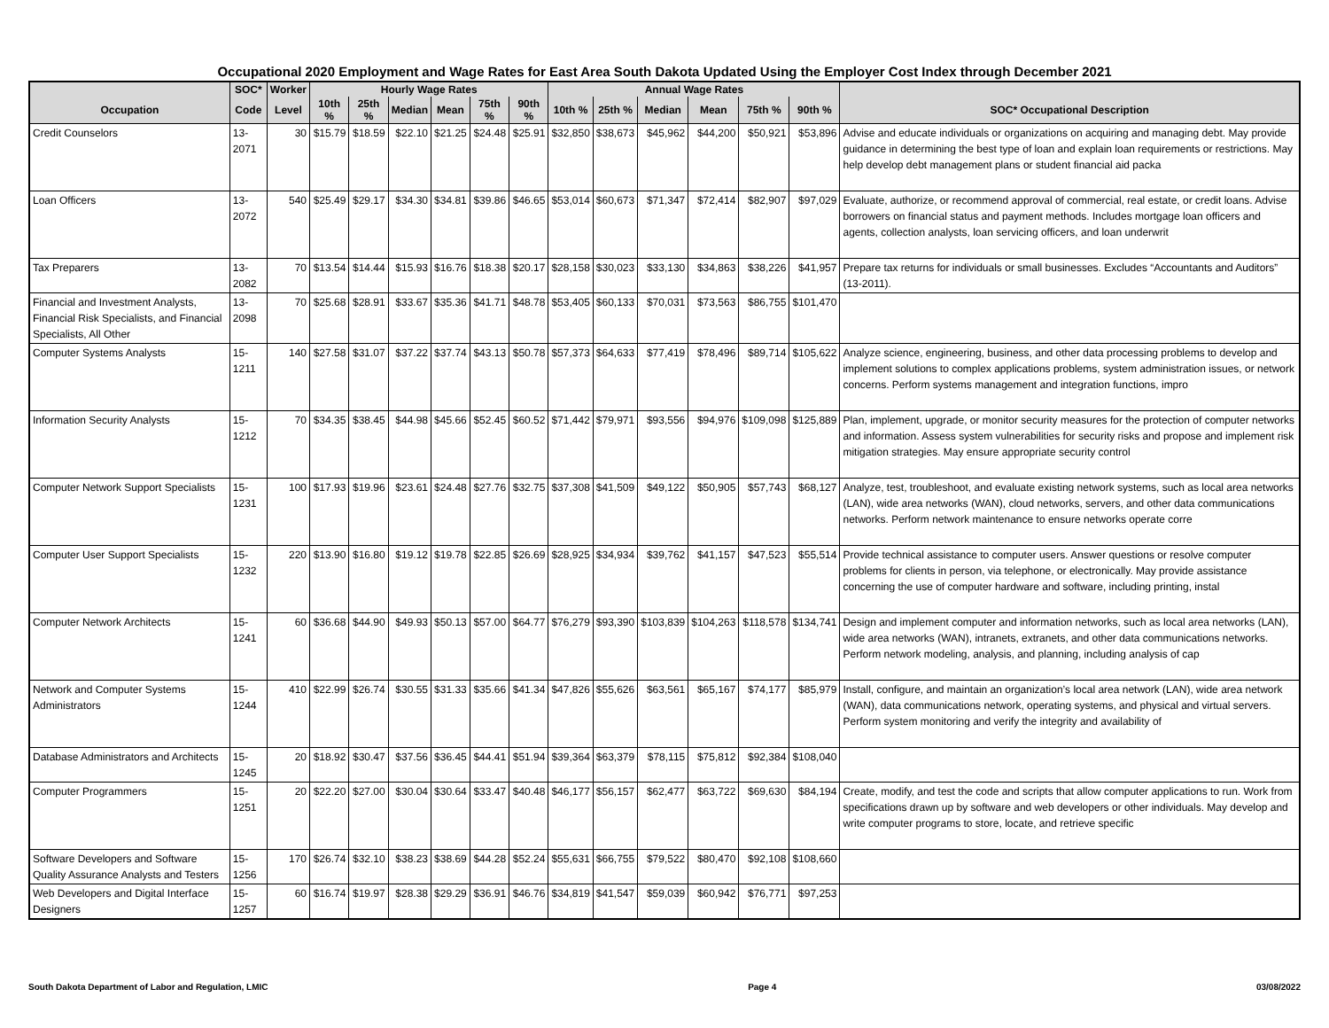Occupational 2020 Employment and Wage Rates for East Area South Dakota Updated Using the Employer Cost Index through December 2021
| | SOC* | Worker | Hourly Wage Rates | | | | | | Annual Wage Rates | | | | | | |
| --- | --- | --- | --- | --- | --- | --- | --- | --- | --- | --- | --- | --- | --- | --- | --- |
| Occupation | Code | Level | 10th % | 25th % | Median | Mean | 75th % | 90th % | 10th % | 25th % | Median | Mean | 75th % | 90th % | SOC* Occupational Description |
| Credit Counselors | 13-2071 | 30 | $15.79 | $18.59 | $22.10 | $21.25 | $24.48 | $25.91 | $32,850 | $38,673 | $45,962 | $44,200 | $50,921 | $53,896 | Advise and educate individuals or organizations on acquiring and managing debt. May provide guidance in determining the best type of loan and explain loan requirements or restrictions. May help develop debt management plans or student financial aid packa |
| Loan Officers | 13-2072 | 540 | $25.49 | $29.17 | $34.30 | $34.81 | $39.86 | $46.65 | $53,014 | $60,673 | $71,347 | $72,414 | $82,907 | $97,029 | Evaluate, authorize, or recommend approval of commercial, real estate, or credit loans. Advise borrowers on financial status and payment methods. Includes mortgage loan officers and agents, collection analysts, loan servicing officers, and loan underwrit |
| Tax Preparers | 13-2082 | 70 | $13.54 | $14.44 | $15.93 | $16.76 | $18.38 | $20.17 | $28,158 | $30,023 | $33,130 | $34,863 | $38,226 | $41,957 | Prepare tax returns for individuals or small businesses. Excludes “Accountants and Auditors” (13-2011). |
| Financial and Investment Analysts, Financial Risk Specialists, and Financial Specialists, All Other | 13-2098 | 70 | $25.68 | $28.91 | $33.67 | $35.36 | $41.71 | $48.78 | $53,405 | $60,133 | $70,031 | $73,563 | $86,755 | $101,470 | |
| Computer Systems Analysts | 15-1211 | 140 | $27.58 | $31.07 | $37.22 | $37.74 | $43.13 | $50.78 | $57,373 | $64,633 | $77,419 | $78,496 | $89,714 | $105,622 | Analyze science, engineering, business, and other data processing problems to develop and implement solutions to complex applications problems, system administration issues, or network concerns. Perform systems management and integration functions, impro |
| Information Security Analysts | 15-1212 | 70 | $34.35 | $38.45 | $44.98 | $45.66 | $52.45 | $60.52 | $71,442 | $79,971 | $93,556 | $94,976 | $109,098 | $125,889 | Plan, implement, upgrade, or monitor security measures for the protection of computer networks and information. Assess system vulnerabilities for security risks and propose and implement risk mitigation strategies. May ensure appropriate security control |
| Computer Network Support Specialists | 15-1231 | 100 | $17.93 | $19.96 | $23.61 | $24.48 | $27.76 | $32.75 | $37,308 | $41,509 | $49,122 | $50,905 | $57,743 | $68,127 | Analyze, test, troubleshoot, and evaluate existing network systems, such as local area networks (LAN), wide area networks (WAN), cloud networks, servers, and other data communications networks. Perform network maintenance to ensure networks operate corre |
| Computer User Support Specialists | 15-1232 | 220 | $13.90 | $16.80 | $19.12 | $19.78 | $22.85 | $26.69 | $28,925 | $34,934 | $39,762 | $41,157 | $47,523 | $55,514 | Provide technical assistance to computer users. Answer questions or resolve computer problems for clients in person, via telephone, or electronically. May provide assistance concerning the use of computer hardware and software, including printing, instal |
| Computer Network Architects | 15-1241 | 60 | $36.68 | $44.90 | $49.93 | $50.13 | $57.00 | $64.77 | $76,279 | $93,390 | $103,839 | $104,263 | $118,578 | $134,741 | Design and implement computer and information networks, such as local area networks (LAN), wide area networks (WAN), intranets, extranets, and other data communications networks. Perform network modeling, analysis, and planning, including analysis of cap |
| Network and Computer Systems Administrators | 15-1244 | 410 | $22.99 | $26.74 | $30.55 | $31.33 | $35.66 | $41.34 | $47,826 | $55,626 | $63,561 | $65,167 | $74,177 | $85,979 | Install, configure, and maintain an organization’s local area network (LAN), wide area network (WAN), data communications network, operating systems, and physical and virtual servers. Perform system monitoring and verify the integrity and availability of |
| Database Administrators and Architects | 15-1245 | 20 | $18.92 | $30.47 | $37.56 | $36.45 | $44.41 | $51.94 | $39,364 | $63,379 | $78,115 | $75,812 | $92,384 | $108,040 | |
| Computer Programmers | 15-1251 | 20 | $22.20 | $27.00 | $30.04 | $30.64 | $33.47 | $40.48 | $46,177 | $56,157 | $62,477 | $63,722 | $69,630 | $84,194 | Create, modify, and test the code and scripts that allow computer applications to run. Work from specifications drawn up by software and web developers or other individuals. May develop and write computer programs to store, locate, and retrieve specific |
| Software Developers and Software Quality Assurance Analysts and Testers | 15-1256 | 170 | $26.74 | $32.10 | $38.23 | $38.69 | $44.28 | $52.24 | $55,631 | $66,755 | $79,522 | $80,470 | $92,108 | $108,660 | |
| Web Developers and Digital Interface Designers | 15-1257 | 60 | $16.74 | $19.97 | $28.38 | $29.29 | $36.91 | $46.76 | $34,819 | $41,547 | $59,039 | $60,942 | $76,771 | $97,253 | |
South Dakota Department of Labor and Regulation, LMIC Page 4 03/08/2022